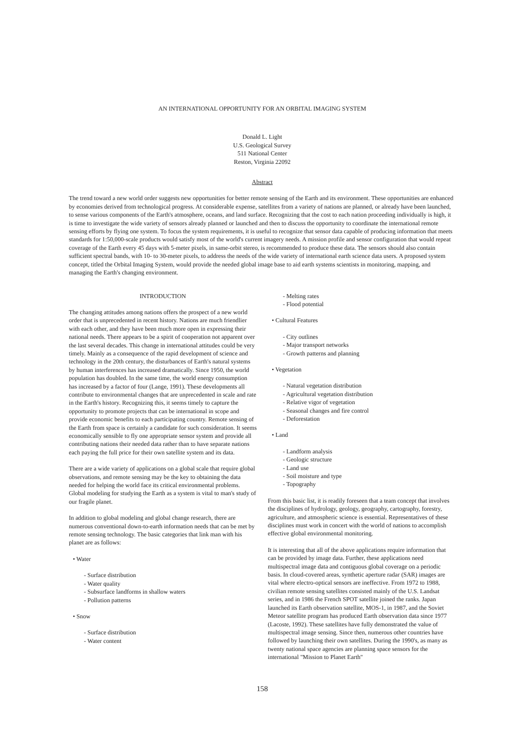AN INTERNATIONAL OPPORTUNITY FOR AN ORBITAL IMAGING SYSTEM
Donald L. Light
U.S. Geological Survey
511 National Center
Reston, Virginia 22092
Abstract
The trend toward a new world order suggests new opportunities for better remote sensing of the Earth and its environment. These opportunities are enhanced by economies derived from technological progress. At considerable expense, satellites from a variety of nations are planned, or already have been launched, to sense various components of the Earth's atmosphere, oceans, and land surface. Recognizing that the cost to each nation proceeding individually is high, it is time to investigate the wide variety of sensors already planned or launched and then to discuss the opportunity to coordinate the international remote sensing efforts by flying one system. To focus the system requirements, it is useful to recognize that sensor data capable of producing information that meets standards for 1:50,000-scale products would satisfy most of the world's current imagery needs. A mission profile and sensor configuration that would repeat coverage of the Earth every 45 days with 5-meter pixels, in same-orbit stereo, is recommended to produce these data. The sensors should also contain sufficient spectral bands, with 10- to 30-meter pixels, to address the needs of the wide variety of international earth science data users. A proposed system concept, titled the Orbital Imaging System, would provide the needed global image base to aid earth systems scientists in monitoring, mapping, and managing the Earth's changing environment.
INTRODUCTION
The changing attitudes among nations offers the prospect of a new world order that is unprecedented in recent history. Nations are much friendlier with each other, and they have been much more open in expressing their national needs. There appears to be a spirit of cooperation not apparent over the last several decades. This change in international attitudes could be very timely. Mainly as a consequence of the rapid development of science and technology in the 20th century, the disturbances of Earth's natural systems by human interferences has increased dramatically. Since 1950, the world population has doubled. In the same time, the world energy consumption has increased by a factor of four (Lange, 1991). These developments all contribute to environmental changes that are unprecedented in scale and rate in the Earth's history. Recognizing this, it seems timely to capture the opportunity to promote projects that can be international in scope and provide economic benefits to each participating country. Remote sensing of the Earth from space is certainly a candidate for such consideration. It seems economically sensible to fly one appropriate sensor system and provide all contributing nations their needed data rather than to have separate nations each paying the full price for their own satellite system and its data.
There are a wide variety of applications on a global scale that require global observations, and remote sensing may be the key to obtaining the data needed for helping the world face its critical environmental problems. Global modeling for studying the Earth as a system is vital to man's study of our fragile planet.
In addition to global modeling and global change research, there are numerous conventional down-to-earth information needs that can be met by remote sensing technology. The basic categories that link man with his planet are as follows:
• Water
- Surface distribution
- Water quality
- Subsurface landforms in shallow waters
- Pollution patterns
• Snow
- Surface distribution
- Water content
- Melting rates
- Flood potential
• Cultural Features
- City outlines
- Major transport networks
- Growth patterns and planning
• Vegetation
- Natural vegetation distribution
- Agricultural vegetation distribution
- Relative vigor of vegetation
- Seasonal changes and fire control
- Deforestation
• Land
- Landform analysis
- Geologic structure
- Land use
- Soil moisture and type
- Topography
From this basic list, it is readily foreseen that a team concept that involves the disciplines of hydrology, geology, geography, cartography, forestry, agriculture, and atmospheric science is essential. Representatives of these disciplines must work in concert with the world of nations to accomplish effective global environmental monitoring.
It is interesting that all of the above applications require information that can be provided by image data. Further, these applications need multispectral image data and contiguous global coverage on a periodic basis. In cloud-covered areas, synthetic aperture radar (SAR) images are vital where electro-optical sensors are ineffective. From 1972 to 1988, civilian remote sensing satellites consisted mainly of the U.S. Landsat series, and in 1986 the French SPOT satellite joined the ranks. Japan launched its Earth observation satellite, MOS-1, in 1987, and the Soviet Meteor satellite program has produced Earth observation data since 1977 (Lacoste, 1992). These satellites have fully demonstrated the value of multispectral image sensing. Since then, numerous other countries have followed by launching their own satellites. During the 1990's, as many as twenty national space agencies are planning space sensors for the international "Mission to Planet Earth"
158